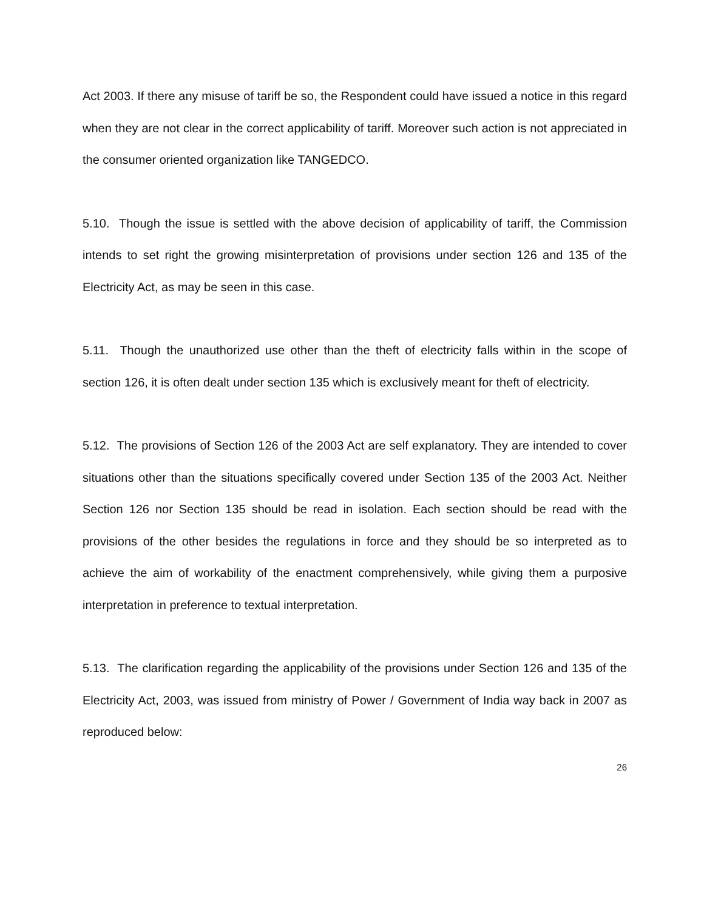Act 2003. If there any misuse of tariff be so, the Respondent could have issued a notice in this regard when they are not clear in the correct applicability of tariff. Moreover such action is not appreciated in the consumer oriented organization like TANGEDCO.
5.10. Though the issue is settled with the above decision of applicability of tariff, the Commission intends to set right the growing misinterpretation of provisions under section 126 and 135 of the Electricity Act, as may be seen in this case.
5.11. Though the unauthorized use other than the theft of electricity falls within in the scope of section 126, it is often dealt under section 135 which is exclusively meant for theft of electricity.
5.12. The provisions of Section 126 of the 2003 Act are self explanatory. They are intended to cover situations other than the situations specifically covered under Section 135 of the 2003 Act. Neither Section 126 nor Section 135 should be read in isolation. Each section should be read with the provisions of the other besides the regulations in force and they should be so interpreted as to achieve the aim of workability of the enactment comprehensively, while giving them a purposive interpretation in preference to textual interpretation.
5.13. The clarification regarding the applicability of the provisions under Section 126 and 135 of the Electricity Act, 2003, was issued from ministry of Power / Government of India way back in 2007 as reproduced below:
26